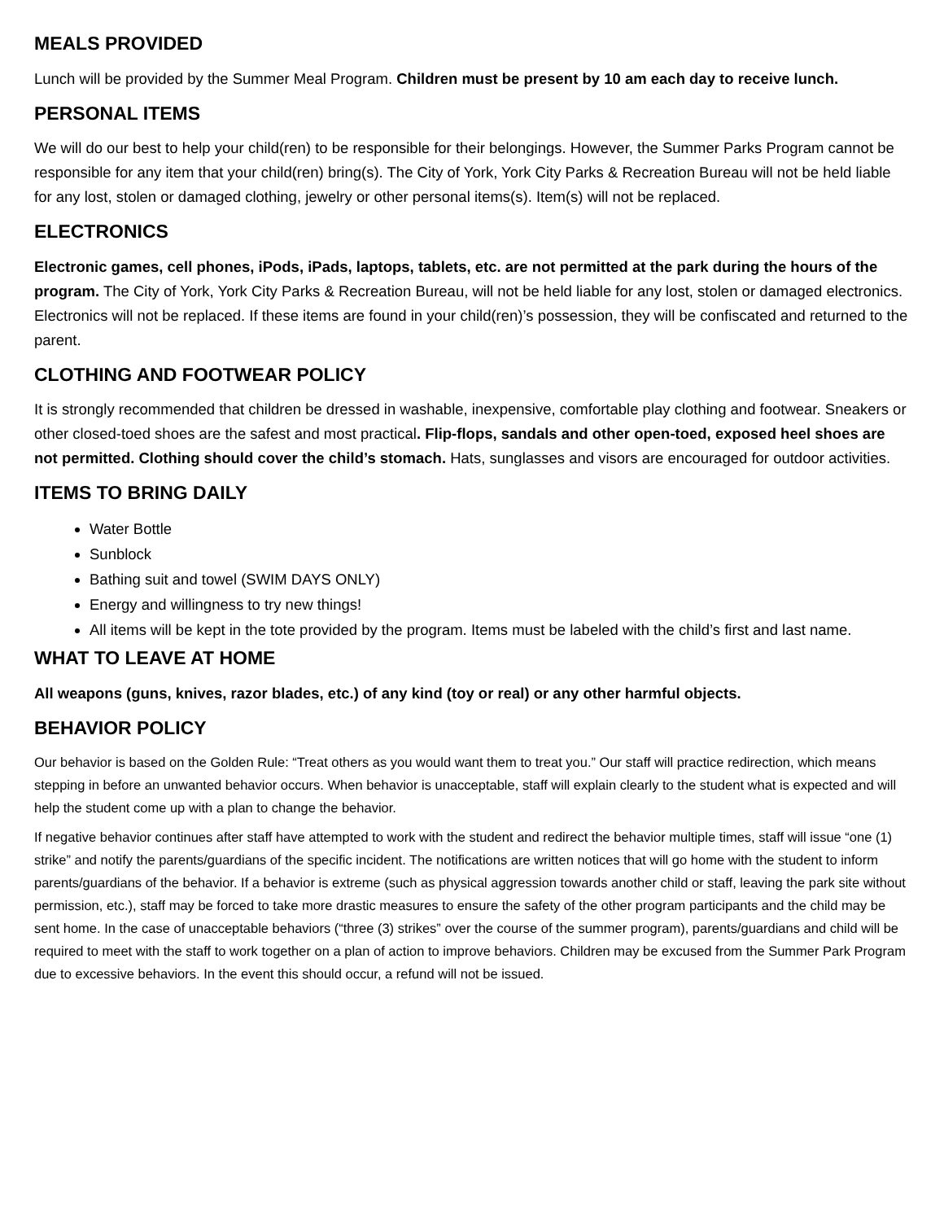MEALS PROVIDED
Lunch will be provided by the Summer Meal Program. Children must be present by 10 am each day to receive lunch.
PERSONAL ITEMS
We will do our best to help your child(ren) to be responsible for their belongings. However, the Summer Parks Program cannot be responsible for any item that your child(ren) bring(s). The City of York, York City Parks & Recreation Bureau will not be held liable for any lost, stolen or damaged clothing, jewelry or other personal items(s). Item(s) will not be replaced.
ELECTRONICS
Electronic games, cell phones, iPods, iPads, laptops, tablets, etc. are not permitted at the park during the hours of the program. The City of York, York City Parks & Recreation Bureau, will not be held liable for any lost, stolen or damaged electronics. Electronics will not be replaced. If these items are found in your child(ren)’s possession, they will be confiscated and returned to the parent.
CLOTHING AND FOOTWEAR POLICY
It is strongly recommended that children be dressed in washable, inexpensive, comfortable play clothing and footwear. Sneakers or other closed-toed shoes are the safest and most practical. Flip-flops, sandals and other open-toed, exposed heel shoes are not permitted. Clothing should cover the child’s stomach. Hats, sunglasses and visors are encouraged for outdoor activities.
ITEMS TO BRING DAILY
Water Bottle
Sunblock
Bathing suit and towel (SWIM DAYS ONLY)
Energy and willingness to try new things!
All items will be kept in the tote provided by the program. Items must be labeled with the child’s first and last name.
WHAT TO LEAVE AT HOME
All weapons (guns, knives, razor blades, etc.) of any kind (toy or real) or any other harmful objects.
BEHAVIOR POLICY
Our behavior is based on the Golden Rule: “Treat others as you would want them to treat you.” Our staff will practice redirection, which means stepping in before an unwanted behavior occurs. When behavior is unacceptable, staff will explain clearly to the student what is expected and will help the student come up with a plan to change the behavior.
If negative behavior continues after staff have attempted to work with the student and redirect the behavior multiple times, staff will issue “one (1) strike” and notify the parents/guardians of the specific incident. The notifications are written notices that will go home with the student to inform parents/guardians of the behavior. If a behavior is extreme (such as physical aggression towards another child or staff, leaving the park site without permission, etc.), staff may be forced to take more drastic measures to ensure the safety of the other program participants and the child may be sent home. In the case of unacceptable behaviors (“three (3) strikes” over the course of the summer program), parents/guardians and child will be required to meet with the staff to work together on a plan of action to improve behaviors. Children may be excused from the Summer Park Program due to excessive behaviors. In the event this should occur, a refund will not be issued.